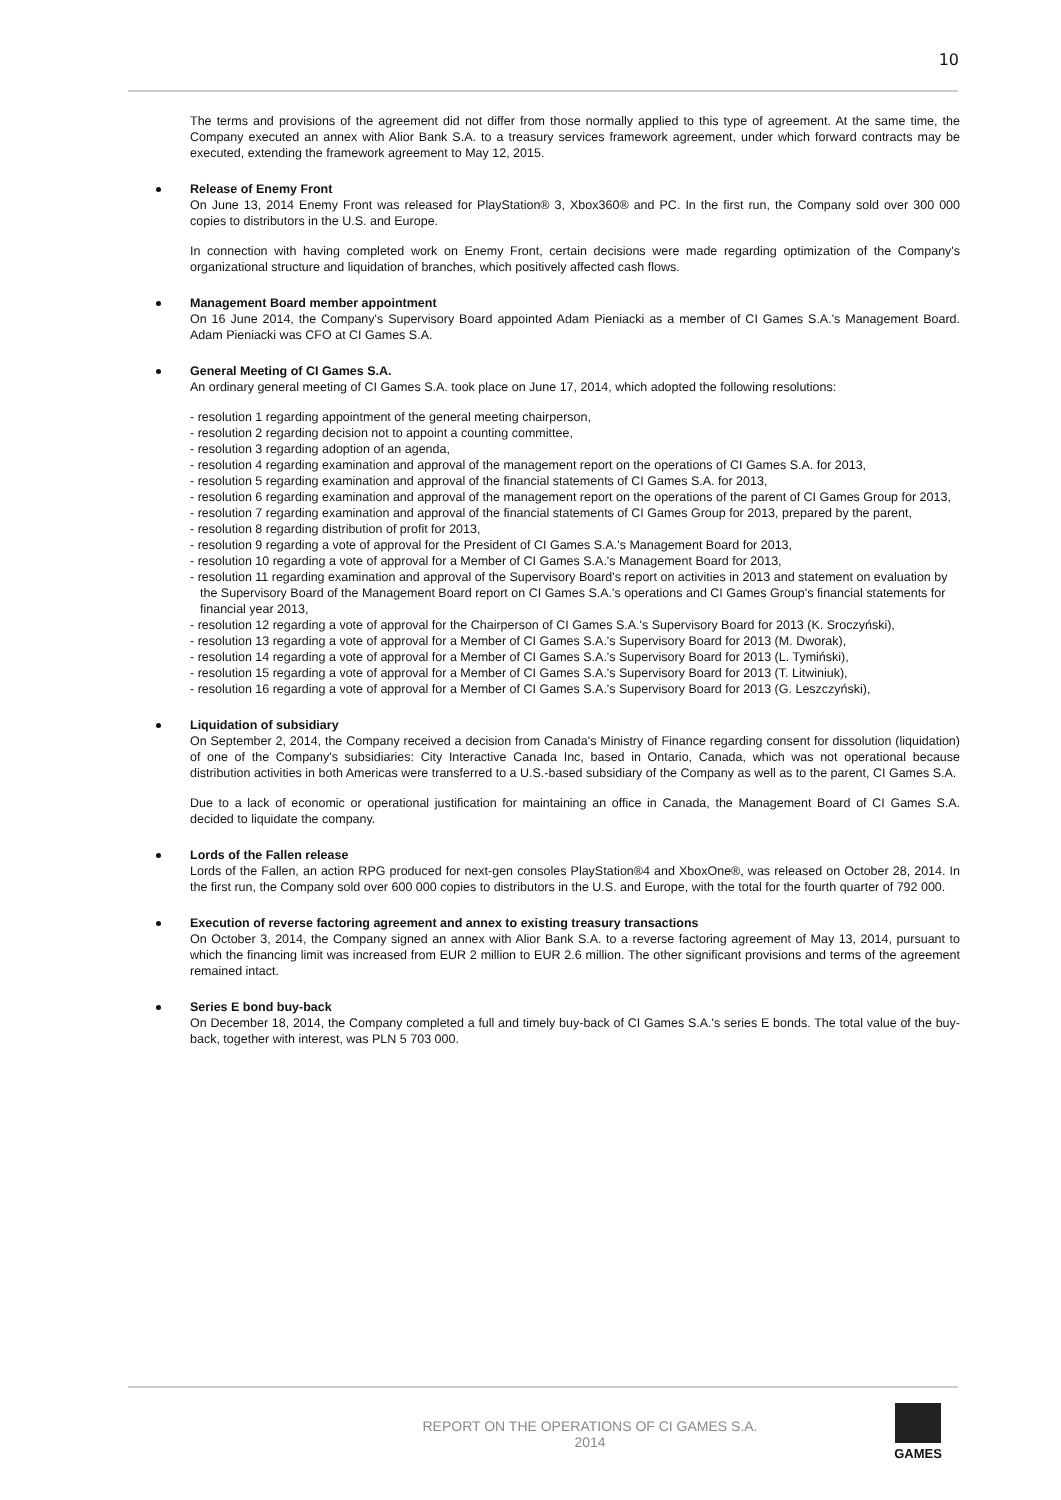10
The terms and provisions of the agreement did not differ from those normally applied to this type of agreement. At the same time, the Company executed an annex with Alior Bank S.A. to a treasury services framework agreement, under which forward contracts may be executed, extending the framework agreement to May 12, 2015.
Release of Enemy Front
On June 13, 2014 Enemy Front was released for PlayStation® 3, Xbox360® and PC. In the first run, the Company sold over 300 000 copies to distributors in the U.S. and Europe.
In connection with having completed work on Enemy Front, certain decisions were made regarding optimization of the Company's organizational structure and liquidation of branches, which positively affected cash flows.
Management Board member appointment
On 16 June 2014, the Company's Supervisory Board appointed Adam Pieniacki as a member of CI Games S.A.'s Management Board. Adam Pieniacki was CFO at CI Games S.A.
General Meeting of CI Games S.A.
An ordinary general meeting of CI Games S.A. took place on June 17, 2014, which adopted the following resolutions:
- resolution 1 regarding appointment of the general meeting chairperson,
- resolution 2 regarding decision not to appoint a counting committee,
- resolution 3 regarding adoption of an agenda,
- resolution 4 regarding examination and approval of the management report on the operations of CI Games S.A. for 2013,
- resolution 5 regarding examination and approval of the financial statements of CI Games S.A. for 2013,
- resolution 6 regarding examination and approval of the management report on the operations of the parent of CI Games Group for 2013,
- resolution 7 regarding examination and approval of the financial statements of CI Games Group for 2013, prepared by the parent,
- resolution 8 regarding distribution of profit for 2013,
- resolution 9 regarding a vote of approval for the President of CI Games S.A.'s Management Board for 2013,
- resolution 10 regarding a vote of approval for a Member of CI Games S.A.'s Management Board for 2013,
- resolution 11 regarding examination and approval of the Supervisory Board's report on activities in 2013 and statement on evaluation by the Supervisory Board of the Management Board report on CI Games S.A.'s operations and CI Games Group's financial statements for financial year 2013,
- resolution 12 regarding a vote of approval for the Chairperson of CI Games S.A.'s Supervisory Board for 2013 (K. Sroczyński),
- resolution 13 regarding a vote of approval for a Member of CI Games S.A.'s Supervisory Board for 2013 (M. Dworak),
- resolution 14 regarding a vote of approval for a Member of CI Games S.A.'s Supervisory Board for 2013 (L. Tymiński),
- resolution 15 regarding a vote of approval for a Member of CI Games S.A.'s Supervisory Board for 2013 (T. Litwiniuk),
- resolution 16 regarding a vote of approval for a Member of CI Games S.A.'s Supervisory Board for 2013 (G. Leszczyński),
Liquidation of subsidiary
On September 2, 2014, the Company received a decision from Canada's Ministry of Finance regarding consent for dissolution (liquidation) of one of the Company's subsidiaries: City Interactive Canada Inc, based in Ontario, Canada, which was not operational because distribution activities in both Americas were transferred to a U.S.-based subsidiary of the Company as well as to the parent, CI Games S.A.
Due to a lack of economic or operational justification for maintaining an office in Canada, the Management Board of CI Games S.A. decided to liquidate the company.
Lords of the Fallen release
Lords of the Fallen, an action RPG produced for next-gen consoles PlayStation®4 and XboxOne®, was released on October 28, 2014. In the first run, the Company sold over 600 000 copies to distributors in the U.S. and Europe, with the total for the fourth quarter of 792 000.
Execution of reverse factoring agreement and annex to existing treasury transactions
On October 3, 2014, the Company signed an annex with Alior Bank S.A. to a reverse factoring agreement of May 13, 2014, pursuant to which the financing limit was increased from EUR 2 million to EUR 2.6 million. The other significant provisions and terms of the agreement remained intact.
Series E bond buy-back
On December 18, 2014, the Company completed a full and timely buy-back of CI Games S.A.'s series E bonds. The total value of the buy-back, together with interest, was PLN 5 703 000.
REPORT ON THE OPERATIONS OF CI GAMES S.A.
2014
GAMES